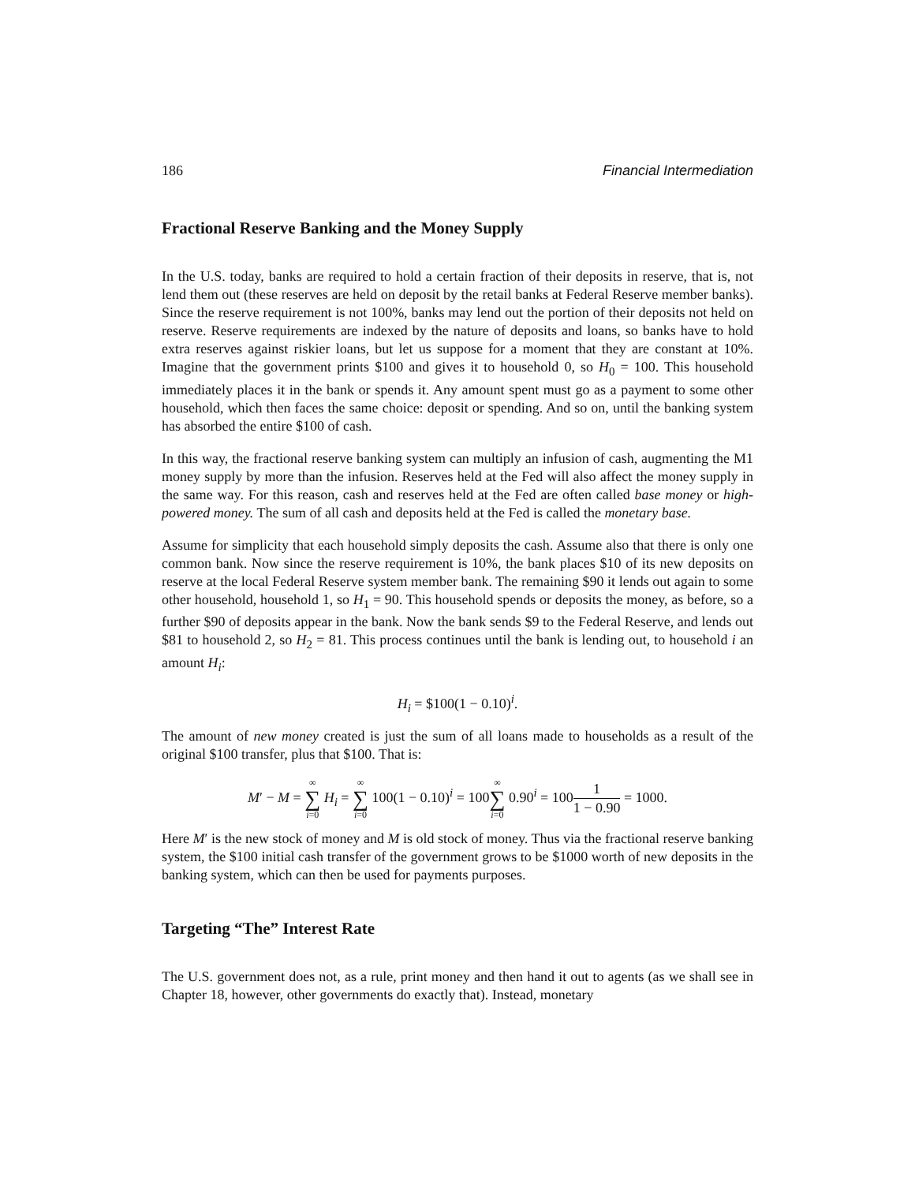186 Financial Intermediation
Fractional Reserve Banking and the Money Supply
In the U.S. today, banks are required to hold a certain fraction of their deposits in reserve, that is, not lend them out (these reserves are held on deposit by the retail banks at Federal Reserve member banks). Since the reserve requirement is not 100%, banks may lend out the portion of their deposits not held on reserve. Reserve requirements are indexed by the nature of deposits and loans, so banks have to hold extra reserves against riskier loans, but let us suppose for a moment that they are constant at 10%. Imagine that the government prints $100 and gives it to household 0, so H<sub>0</sub> = 100. This household immediately places it in the bank or spends it. Any amount spent must go as a payment to some other household, which then faces the same choice: deposit or spending. And so on, until the banking system has absorbed the entire $100 of cash.
In this way, the fractional reserve banking system can multiply an infusion of cash, augmenting the M1 money supply by more than the infusion. Reserves held at the Fed will also affect the money supply in the same way. For this reason, cash and reserves held at the Fed are often called base money or high-powered money. The sum of all cash and deposits held at the Fed is called the monetary base.
Assume for simplicity that each household simply deposits the cash. Assume also that there is only one common bank. Now since the reserve requirement is 10%, the bank places $10 of its new deposits on reserve at the local Federal Reserve system member bank. The remaining $90 it lends out again to some other household, household 1, so H<sub>1</sub> = 90. This household spends or deposits the money, as before, so a further $90 of deposits appear in the bank. Now the bank sends $9 to the Federal Reserve, and lends out $81 to household 2, so H<sub>2</sub> = 81. This process continues until the bank is lending out, to household i an amount H<sub>i</sub>:
H<sub>i</sub> = $100(1 − 0.10)<sup>i</sup>.
The amount of new money created is just the sum of all loans made to households as a result of the original $100 transfer, plus that $100. That is:
M′ − M = ∞ ∑ i=0 H<sub>i</sub> = ∞ ∑ i=0 100(1 − 0.10)<sup>i</sup> = 100∞ ∑ i=0 0.90<sup>i</sup> = 1001 1 − 0.90 = 1000.
Here M′ is the new stock of money and M is old stock of money. Thus via the fractional reserve banking system, the $100 initial cash transfer of the government grows to be $1000 worth of new deposits in the banking system, which can then be used for payments purposes.
Targeting “The” Interest Rate
The U.S. government does not, as a rule, print money and then hand it out to agents (as we shall see in Chapter 18, however, other governments do exactly that). Instead, monetary